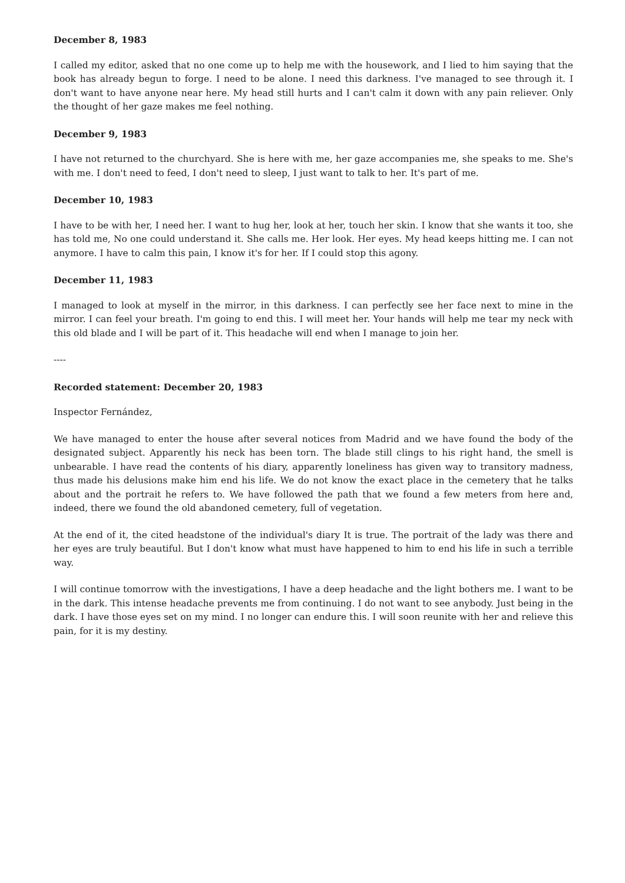December 8, 1983
I called my editor, asked that no one come up to help me with the housework, and I lied to him saying that the book has already begun to forge. I need to be alone. I need this darkness. I've managed to see through it. I don't want to have anyone near here. My head still hurts and I can't calm it down with any pain reliever. Only the thought of her gaze makes me feel nothing.
December 9, 1983
I have not returned to the churchyard. She is here with me, her gaze accompanies me, she speaks to me. She's with me. I don't need to feed, I don't need to sleep, I just want to talk to her. It's part of me.
December 10, 1983
I have to be with her, I need her. I want to hug her, look at her, touch her skin. I know that she wants it too, she has told me, No one could understand it. She calls me. Her look. Her eyes. My head keeps hitting me. I can not anymore. I have to calm this pain, I know it's for her. If I could stop this agony.
December 11, 1983
I managed to look at myself in the mirror, in this darkness. I can perfectly see her face next to mine in the mirror. I can feel your breath. I'm going to end this. I will meet her. Your hands will help me tear my neck with this old blade and I will be part of it. This headache will end when I manage to join her.
----
Recorded statement: December 20, 1983
Inspector Fernández,
We have managed to enter the house after several notices from Madrid and we have found the body of the designated subject. Apparently his neck has been torn. The blade still clings to his right hand, the smell is unbearable. I have read the contents of his diary, apparently loneliness has given way to transitory madness, thus made his delusions make him end his life. We do not know the exact place in the cemetery that he talks about and the portrait he refers to. We have followed the path that we found a few meters from here and, indeed, there we found the old abandoned cemetery, full of vegetation.
At the end of it, the cited headstone of the individual's diary It is true. The portrait of the lady was there and her eyes are truly beautiful. But I don't know what must have happened to him to end his life in such a terrible way.
I will continue tomorrow with the investigations, I have a deep headache and the light bothers me. I want to be in the dark. This intense headache prevents me from continuing. I do not want to see anybody. Just being in the dark. I have those eyes set on my mind. I no longer can endure this. I will soon reunite with her and relieve this pain, for it is my destiny.